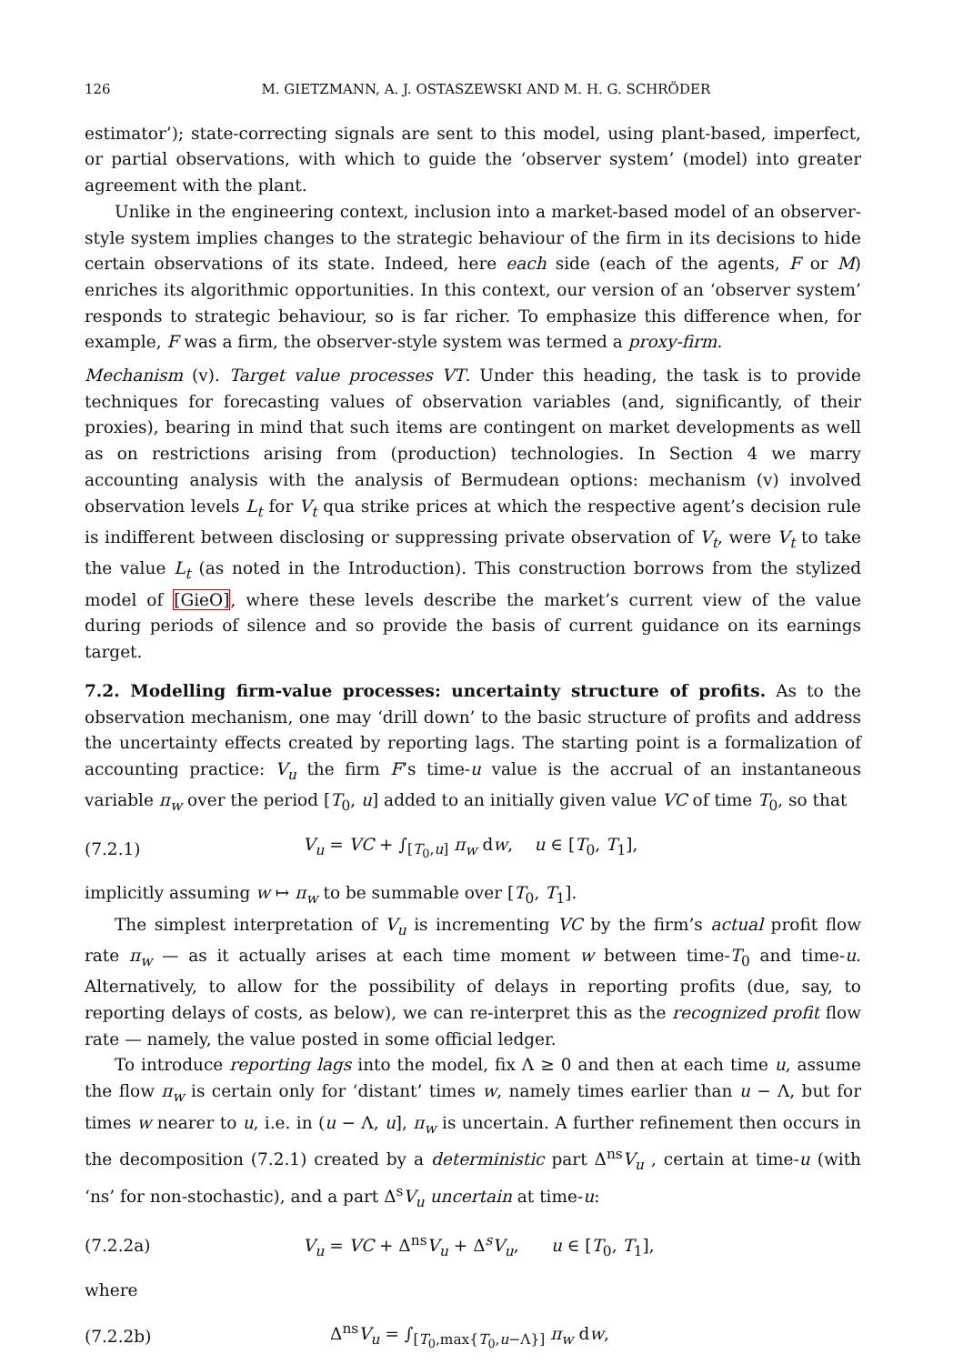126 M. GIETZMANN, A. J. OSTASZEWSKI AND M. H. G. SCHRÖDER
estimator’); state-correcting signals are sent to this model, using plant-based, imperfect, or partial observations, with which to guide the ‘observer system’ (model) into greater agreement with the plant.
Unlike in the engineering context, inclusion into a market-based model of an observer-style system implies changes to the strategic behaviour of the firm in its decisions to hide certain observations of its state. Indeed, here each side (each of the agents, F or M) enriches its algorithmic opportunities. In this context, our version of an ‘observer system’ responds to strategic behaviour, so is far richer. To emphasize this difference when, for example, F was a firm, the observer-style system was termed a proxy-firm.
Mechanism (v). Target value processes VT. Under this heading, the task is to provide techniques for forecasting values of observation variables (and, significantly, of their proxies), bearing in mind that such items are contingent on market developments as well as on restrictions arising from (production) technologies. In Section 4 we marry accounting analysis with the analysis of Bermudean options: mechanism (v) involved observation levels L<sub>t</sub> for V<sub>t</sub> qua strike prices at which the respective agent’s decision rule is indifferent between disclosing or suppressing private observation of V<sub>t</sub>, were V<sub>t</sub> to take the value L<sub>t</sub> (as noted in the Introduction). This construction borrows from the stylized model of [GieO], where these levels describe the market’s current view of the value during periods of silence and so provide the basis of current guidance on its earnings target.
7.2. Modelling firm-value processes: uncertainty structure of profits. As to the observation mechanism, one may ‘drill down’ to the basic structure of profits and address the uncertainty effects created by reporting lags. The starting point is a formalization of accounting practice: V<sub>u</sub> the firm F’s time-u value is the accrual of an instantaneous variable π<sub>w</sub> over the period [T<sub>0</sub>, u] added to an initially given value VC of time T<sub>0</sub>, so that
(7.2.1) V<sub>u</sub> = VC + ∫<sub>[T<sub>0</sub>,u]</sub> π<sub>w</sub> dw, u ∈ [T<sub>0</sub>, T<sub>1</sub>],
implicitly assuming w ↦ π<sub>w</sub> to be summable over [T<sub>0</sub>, T<sub>1</sub>].
The simplest interpretation of V<sub>u</sub> is incrementing VC by the firm’s actual profit flow rate π<sub>w</sub> — as it actually arises at each time moment w between time-T<sub>0</sub> and time-u. Alternatively, to allow for the possibility of delays in reporting profits (due, say, to reporting delays of costs, as below), we can re-interpret this as the recognized profit flow rate — namely, the value posted in some official ledger.
To introduce reporting lags into the model, fix Λ ≥ 0 and then at each time u, assume the flow π<sub>w</sub> is certain only for ‘distant’ times w, namely times earlier than u − Λ, but for times w nearer to u, i.e. in (u − Λ, u], π<sub>w</sub> is uncertain. A further refinement then occurs in the decomposition (7.2.1) created by a deterministic part Δ<sup>ns</sup>V<sub>u</sub> , certain at time-u (with ‘ns’ for non-stochastic), and a part Δ<sup>s</sup>V<sub>u</sub> uncertain at time-u:
(7.2.2a) V<sub>u</sub> = VC + Δ<sup>ns</sup>V<sub>u</sub> + Δ<sup>s</sup>V<sub>u</sub>, u ∈ [T<sub>0</sub>, T<sub>1</sub>],
where
(7.2.2b) Δ<sup>ns</sup>V<sub>u</sub> = ∫<sub>[T<sub>0</sub>,max{T<sub>0</sub>,u−Λ}]</sub> π<sub>w</sub> dw,